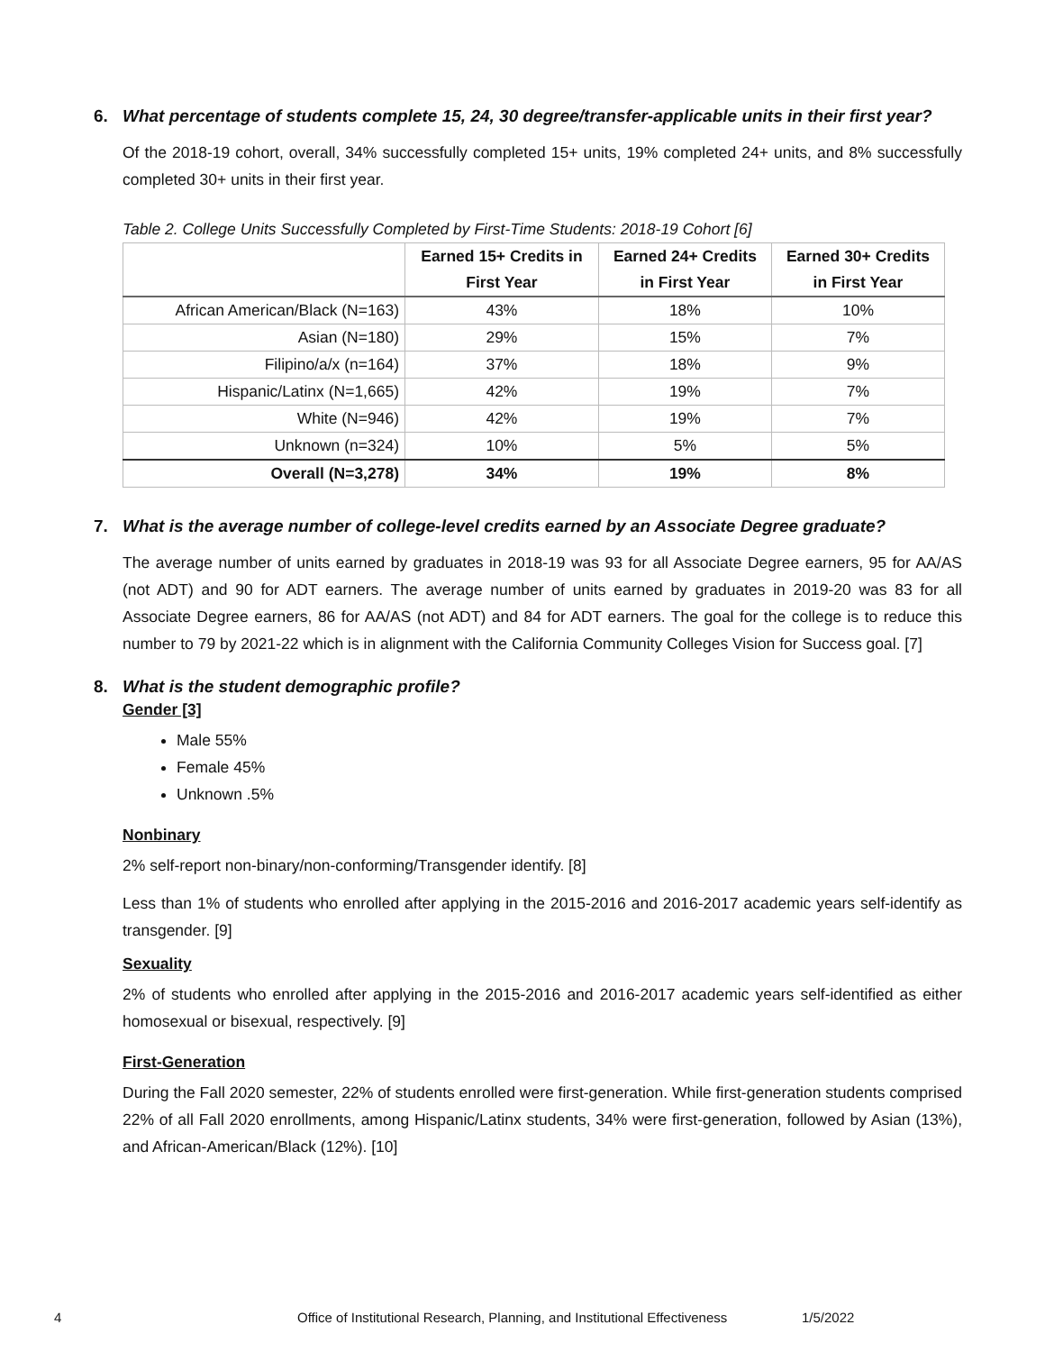6. What percentage of students complete 15, 24, 30 degree/transfer-applicable units in their first year?
Of the 2018-19 cohort, overall, 34% successfully completed 15+ units, 19% completed 24+ units, and 8% successfully completed 30+ units in their first year.
Table 2. College Units Successfully Completed by First-Time Students: 2018-19 Cohort [6]
| | Earned 15+ Credits in First Year | Earned 24+ Credits in First Year | Earned 30+ Credits in First Year |
| --- | --- | --- | --- |
| African American/Black (N=163) | 43% | 18% | 10% |
| Asian (N=180) | 29% | 15% | 7% |
| Filipino/a/x (n=164) | 37% | 18% | 9% |
| Hispanic/Latinx (N=1,665) | 42% | 19% | 7% |
| White (N=946) | 42% | 19% | 7% |
| Unknown (n=324) | 10% | 5% | 5% |
| Overall (N=3,278) | 34% | 19% | 8% |
7. What is the average number of college-level credits earned by an Associate Degree graduate?
The average number of units earned by graduates in 2018-19 was 93 for all Associate Degree earners, 95 for AA/AS (not ADT) and 90 for ADT earners. The average number of units earned by graduates in 2019-20 was 83 for all Associate Degree earners, 86 for AA/AS (not ADT) and 84 for ADT earners. The goal for the college is to reduce this number to 79 by 2021-22 which is in alignment with the California Community Colleges Vision for Success goal. [7]
8. What is the student demographic profile?
Gender [3]
Male 55%
Female 45%
Unknown .5%
Nonbinary
2% self-report non-binary/non-conforming/Transgender identify. [8]
Less than 1% of students who enrolled after applying in the 2015-2016 and 2016-2017 academic years self-identify as transgender. [9]
Sexuality
2% of students who enrolled after applying in the 2015-2016 and 2016-2017 academic years self-identified as either homosexual or bisexual, respectively. [9]
First-Generation
During the Fall 2020 semester, 22% of students enrolled were first-generation. While first-generation students comprised 22% of all Fall 2020 enrollments, among Hispanic/Latinx students, 34% were first-generation, followed by Asian (13%), and African-American/Black (12%). [10]
4 Office of Institutional Research, Planning, and Institutional Effectiveness 1/5/2022